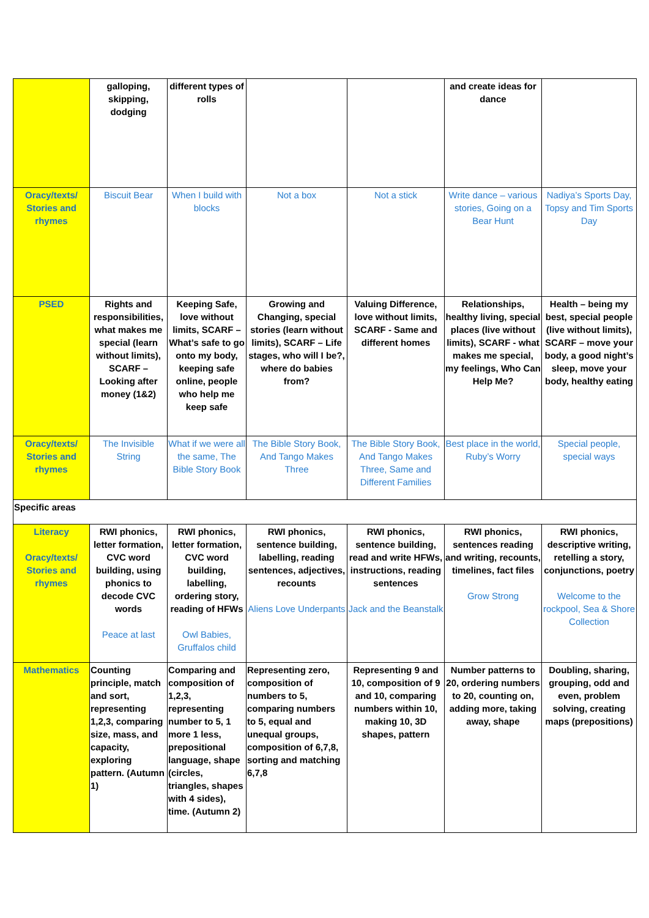| | galloping, skipping, dodging | different types of rolls | | | and create ideas for dance | |
| Oracy/texts/ Stories and rhymes | Biscuit Bear | When I build with blocks | Not a box | Not a stick | Write dance – various stories, Going on a Bear Hunt | Nadiya’s Sports Day, Topsy and Tim Sports Day |
| PSED | Rights and responsibilities, what makes me special (learn without limits), SCARF – Looking after money (1&2) | Keeping Safe, love without limits, SCARF – What’s safe to go onto my body, keeping safe online, people who help me keep safe | Growing and Changing, special stories (learn without limits), SCARF – Life stages, who will I be?, where do babies from? | Valuing Difference, love without limits, SCARF - Same and different homes | Relationships, healthy living, special places (live without limits), SCARF - what makes me special, my feelings, Who Can Help Me? | Health – being my best, special people (live without limits), SCARF – move your body, a good night’s sleep, move your body, healthy eating |
| Oracy/texts/ Stories and rhymes | The Invisible String | What if we were all the same, The Bible Story Book | The Bible Story Book, And Tango Makes Three | The Bible Story Book, And Tango Makes Three, Same and Different Families | Best place in the world, Ruby’s Worry | Special people, special ways |
| Specific areas | | | | | | |
| Literacy Oracy/texts/ Stories and rhymes | RWI phonics, letter formation, CVC word building, using phonics to decode CVC words Peace at last | RWI phonics, letter formation, CVC word building, labelling, ordering story, reading of HFWs Owl Babies, Gruffalos child | RWI phonics, sentence building, labelling, reading sentences, adjectives, recounts Aliens Love Underpants | RWI phonics, sentence building, read and write HFWs, instructions, reading sentences Jack and the Beanstalk | RWI phonics, sentences reading and writing, recounts, timelines, fact files Grow Strong | RWI phonics, descriptive writing, retelling a story, conjunctions, poetry Welcome to the rockpool, Sea & Shore Collection |
| Mathematics | Counting principle, match and sort, representing 1,2,3, comparing size, mass, and capacity, exploring pattern. (Autumn 1) | Comparing and composition of 1,2,3, representing number to 5, 1 more 1 less, prepositional language, shape (circles, triangles, shapes with 4 sides), time. (Autumn 2) | Representing zero, composition of numbers to 5, comparing numbers to 5, equal and unequal groups, composition of 6,7,8, sorting and matching 6,7,8 | Representing 9 and 10, composition of 9 and 10, comparing numbers within 10, making 10, 3D shapes, pattern | Number patterns to 20, ordering numbers to 20, counting on, adding more, taking away, shape | Doubling, sharing, grouping, odd and even, problem solving, creating maps (prepositions) |